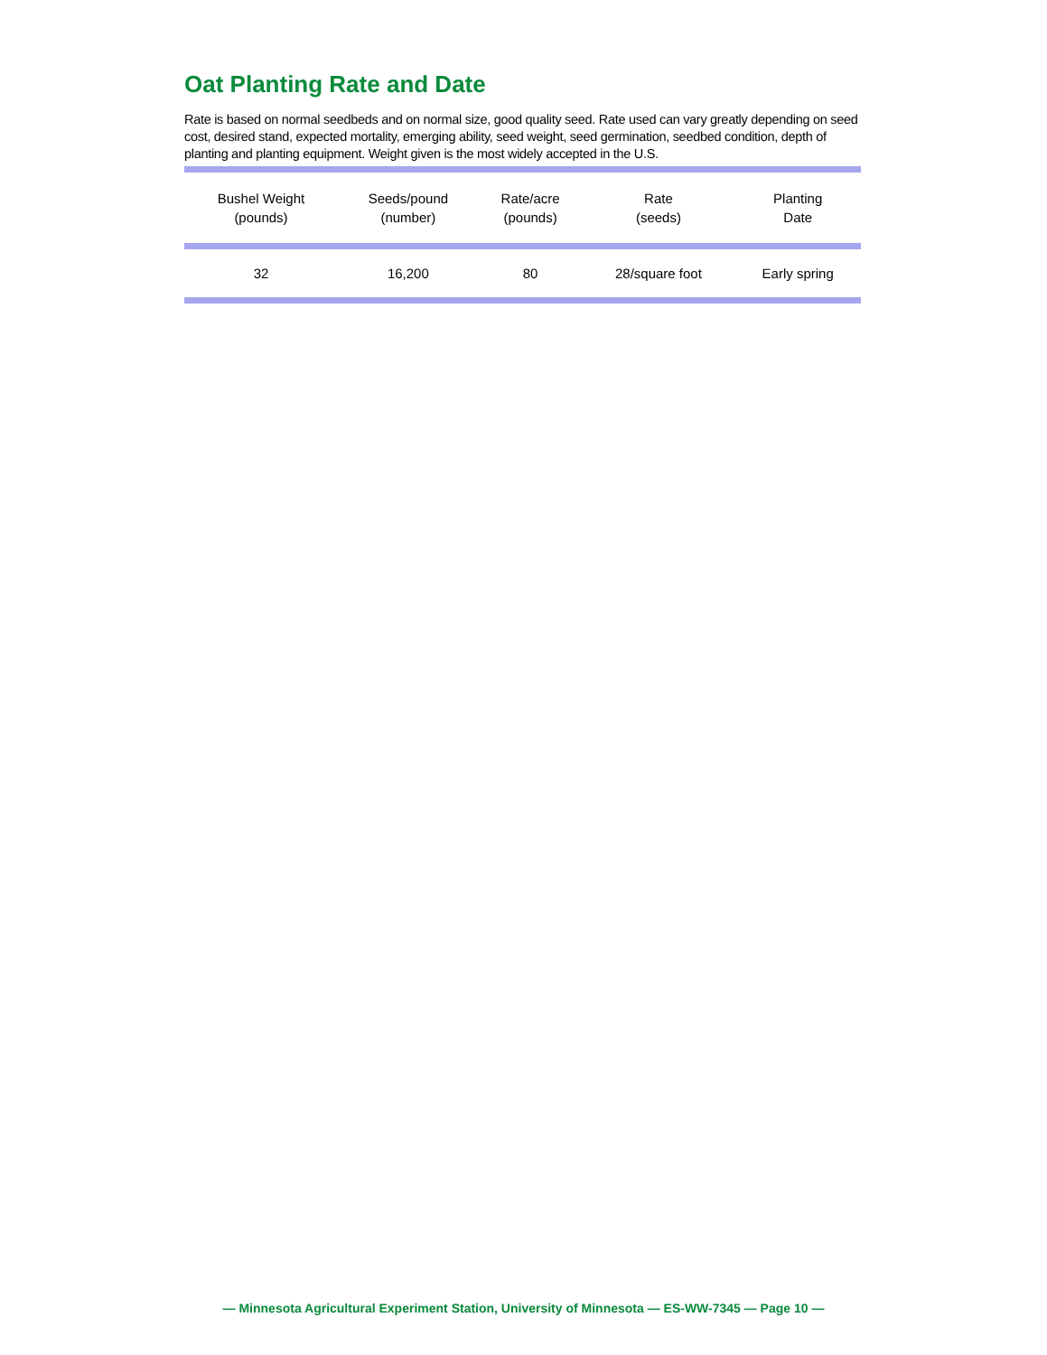Oat Planting Rate and Date
Rate is based on normal seedbeds and on normal size, good quality seed. Rate used can vary greatly depending on seed cost, desired stand, expected mortality, emerging ability, seed weight, seed germination, seedbed condition, depth of planting and planting equipment. Weight given is the most widely accepted in the U.S.
| Bushel Weight (pounds) | Seeds/pound (number) | Rate/acre (pounds) | Rate (seeds) | Planting Date |
| --- | --- | --- | --- | --- |
| 32 | 16,200 | 80 | 28/square foot | Early spring |
— Minnesota Agricultural Experiment Station, University of Minnesota — ES-WW-7345 — Page 10 —